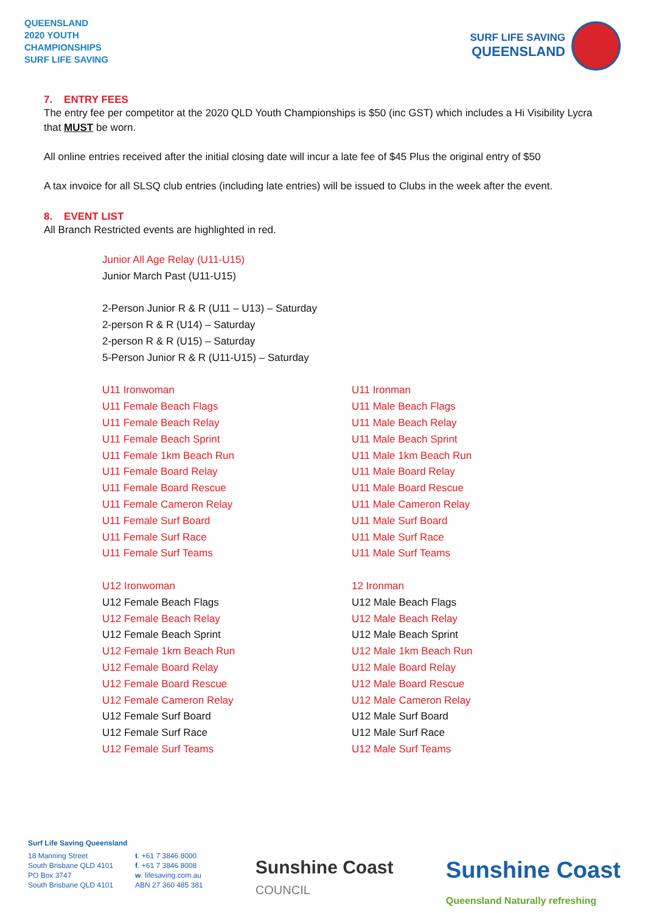QUEENSLAND
2020 YOUTH
CHAMPIONSHIPS
SURF LIFE SAVING
SURF LIFE SAVING
QUEENSLAND
7. ENTRY FEES
The entry fee per competitor at the 2020 QLD Youth Championships is $50 (inc GST) which includes a Hi Visibility Lycra that MUST be worn.
All online entries received after the initial closing date will incur a late fee of $45 Plus the original entry of $50
A tax invoice for all SLSQ club entries (including late entries) will be issued to Clubs in the week after the event.
8. EVENT LIST
All Branch Restricted events are highlighted in red.
Junior All Age Relay (U11-U15)
Junior March Past (U11-U15)
2-Person Junior R & R (U11 – U13) – Saturday
2-person R & R (U14) – Saturday
2-person R & R (U15) – Saturday
5-Person Junior R & R (U11-U15) – Saturday
U11 Ironwoman
U11 Female Beach Flags
U11 Female Beach Relay
U11 Female Beach Sprint
U11 Female 1km Beach Run
U11 Female Board Relay
U11 Female Board Rescue
U11 Female Cameron Relay
U11 Female Surf Board
U11 Female Surf Race
U11 Female Surf Teams
U12 Ironwoman
U12 Female Beach Flags
U12 Female Beach Relay
U12 Female Beach Sprint
U12 Female 1km Beach Run
U12 Female Board Relay
U12 Female Board Rescue
U12 Female Cameron Relay
U12 Female Surf Board
U12 Female Surf Race
U12 Female Surf Teams
U11 Ironman
U11 Male Beach Flags
U11 Male Beach Relay
U11 Male Beach Sprint
U11 Male 1km Beach Run
U11 Male Board Relay
U11 Male Board Rescue
U11 Male Cameron Relay
U11 Male Surf Board
U11 Male Surf Race
U11 Male Surf Teams
12 Ironman
U12 Male Beach Flags
U12 Male Beach Relay
U12 Male Beach Sprint
U12 Male 1km Beach Run
U12 Male Board Relay
U12 Male Board Rescue
U12 Male Cameron Relay
U12 Male Surf Board
U12 Male Surf Race
U12 Male Surf Teams
Surf Life Saving Queensland
18 Manning Street
South Brisbane QLD 4101
PO Box 3747
South Brisbane QLD 4101
t. +61 7 3846 8000
f. +61 7 3846 8008
w. lifesaving.com.au
ABN 27 360 485 381
Sunshine Coast
COUNCIL
Sunshine Coast
Queensland Naturally refreshing